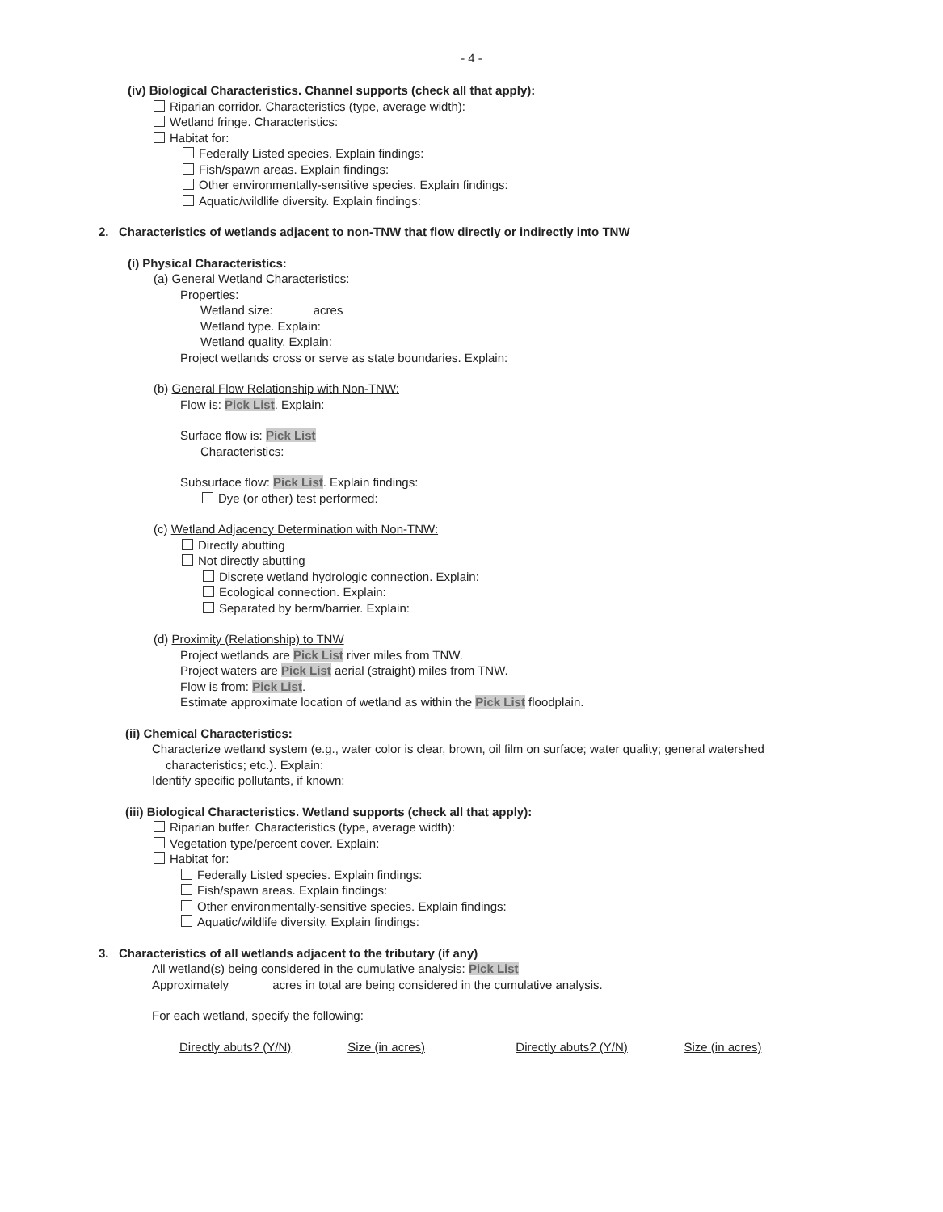- 4 -
(iv) Biological Characteristics. Channel supports (check all that apply):
Riparian corridor. Characteristics (type, average width):
Wetland fringe. Characteristics:
Habitat for:
Federally Listed species. Explain findings:
Fish/spawn areas. Explain findings:
Other environmentally-sensitive species. Explain findings:
Aquatic/wildlife diversity. Explain findings:
2. Characteristics of wetlands adjacent to non-TNW that flow directly or indirectly into TNW
(i) Physical Characteristics:
(a) General Wetland Characteristics:
Properties:
Wetland size: acres
Wetland type. Explain:
Wetland quality. Explain:
Project wetlands cross or serve as state boundaries. Explain:
(b) General Flow Relationship with Non-TNW:
Flow is: Pick List. Explain:
Surface flow is: Pick List
Characteristics:
Subsurface flow: Pick List. Explain findings:
Dye (or other) test performed:
(c) Wetland Adjacency Determination with Non-TNW:
Directly abutting
Not directly abutting
Discrete wetland hydrologic connection. Explain:
Ecological connection. Explain:
Separated by berm/barrier. Explain:
(d) Proximity (Relationship) to TNW
Project wetlands are Pick List river miles from TNW.
Project waters are Pick List aerial (straight) miles from TNW.
Flow is from: Pick List.
Estimate approximate location of wetland as within the Pick List floodplain.
(ii) Chemical Characteristics:
Characterize wetland system (e.g., water color is clear, brown, oil film on surface; water quality; general watershed
characteristics; etc.). Explain:
Identify specific pollutants, if known:
(iii) Biological Characteristics. Wetland supports (check all that apply):
Riparian buffer. Characteristics (type, average width):
Vegetation type/percent cover. Explain:
Habitat for:
Federally Listed species. Explain findings:
Fish/spawn areas. Explain findings:
Other environmentally-sensitive species. Explain findings:
Aquatic/wildlife diversity. Explain findings:
3. Characteristics of all wetlands adjacent to the tributary (if any)
All wetland(s) being considered in the cumulative analysis: Pick List
Approximately acres in total are being considered in the cumulative analysis.
For each wetland, specify the following:
Directly abuts? (Y/N) Size (in acres) Directly abuts? (Y/N) Size (in acres)